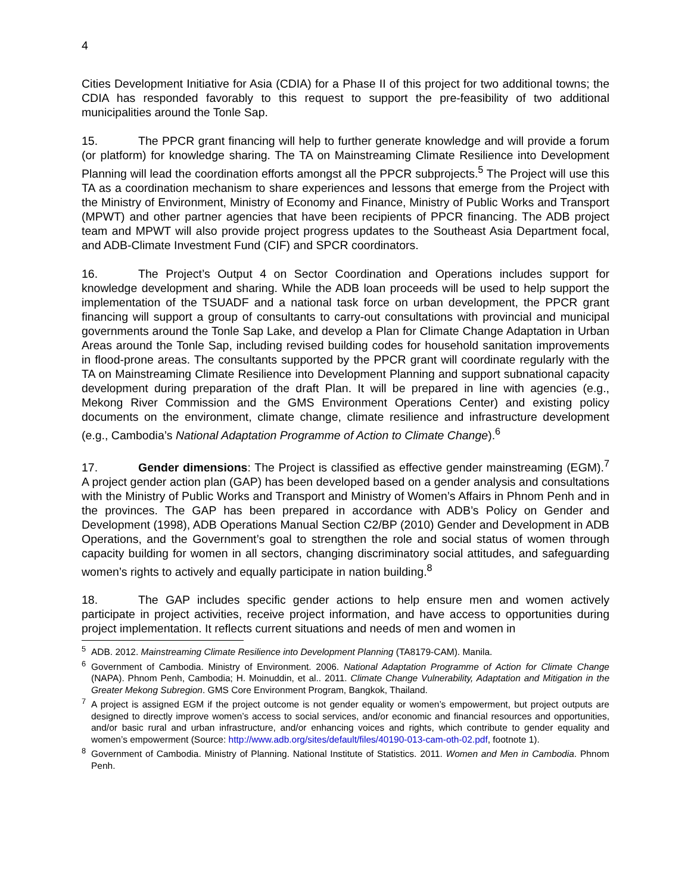4
Cities Development Initiative for Asia (CDIA) for a Phase II of this project for two additional towns; the CDIA has responded favorably to this request to support the pre-feasibility of two additional municipalities around the Tonle Sap.
15. The PPCR grant financing will help to further generate knowledge and will provide a forum (or platform) for knowledge sharing. The TA on Mainstreaming Climate Resilience into Development Planning will lead the coordination efforts amongst all the PPCR subprojects.<sup>5</sup> The Project will use this TA as a coordination mechanism to share experiences and lessons that emerge from the Project with the Ministry of Environment, Ministry of Economy and Finance, Ministry of Public Works and Transport (MPWT) and other partner agencies that have been recipients of PPCR financing. The ADB project team and MPWT will also provide project progress updates to the Southeast Asia Department focal, and ADB-Climate Investment Fund (CIF) and SPCR coordinators.
16. The Project’s Output 4 on Sector Coordination and Operations includes support for knowledge development and sharing. While the ADB loan proceeds will be used to help support the implementation of the TSUADF and a national task force on urban development, the PPCR grant financing will support a group of consultants to carry-out consultations with provincial and municipal governments around the Tonle Sap Lake, and develop a Plan for Climate Change Adaptation in Urban Areas around the Tonle Sap, including revised building codes for household sanitation improvements in flood-prone areas. The consultants supported by the PPCR grant will coordinate regularly with the TA on Mainstreaming Climate Resilience into Development Planning and support subnational capacity development during preparation of the draft Plan. It will be prepared in line with agencies (e.g., Mekong River Commission and the GMS Environment Operations Center) and existing policy documents on the environment, climate change, climate resilience and infrastructure development (e.g., Cambodia’s National Adaptation Programme of Action to Climate Change).<sup>6</sup>
17. Gender dimensions: The Project is classified as effective gender mainstreaming (EGM).<sup>7</sup> A project gender action plan (GAP) has been developed based on a gender analysis and consultations with the Ministry of Public Works and Transport and Ministry of Women’s Affairs in Phnom Penh and in the provinces. The GAP has been prepared in accordance with ADB’s Policy on Gender and Development (1998), ADB Operations Manual Section C2/BP (2010) Gender and Development in ADB Operations, and the Government’s goal to strengthen the role and social status of women through capacity building for women in all sectors, changing discriminatory social attitudes, and safeguarding women’s rights to actively and equally participate in nation building.<sup>8</sup>
18. The GAP includes specific gender actions to help ensure men and women actively participate in project activities, receive project information, and have access to opportunities during project implementation. It reflects current situations and needs of men and women in
<sup>5</sup> ADB. 2012. Mainstreaming Climate Resilience into Development Planning (TA8179-CAM). Manila.
<sup>6</sup> Government of Cambodia. Ministry of Environment. 2006. National Adaptation Programme of Action for Climate Change (NAPA). Phnom Penh, Cambodia; H. Moinuddin, et al.. 2011. Climate Change Vulnerability, Adaptation and Mitigation in the Greater Mekong Subregion. GMS Core Environment Program, Bangkok, Thailand.
<sup>7</sup> A project is assigned EGM if the project outcome is not gender equality or women’s empowerment, but project outputs are designed to directly improve women’s access to social services, and/or economic and financial resources and opportunities, and/or basic rural and urban infrastructure, and/or enhancing voices and rights, which contribute to gender equality and women’s empowerment (Source: http://www.adb.org/sites/default/files/40190-013-cam-oth-02.pdf, footnote 1).
<sup>8</sup> Government of Cambodia. Ministry of Planning. National Institute of Statistics. 2011. Women and Men in Cambodia. Phnom Penh.